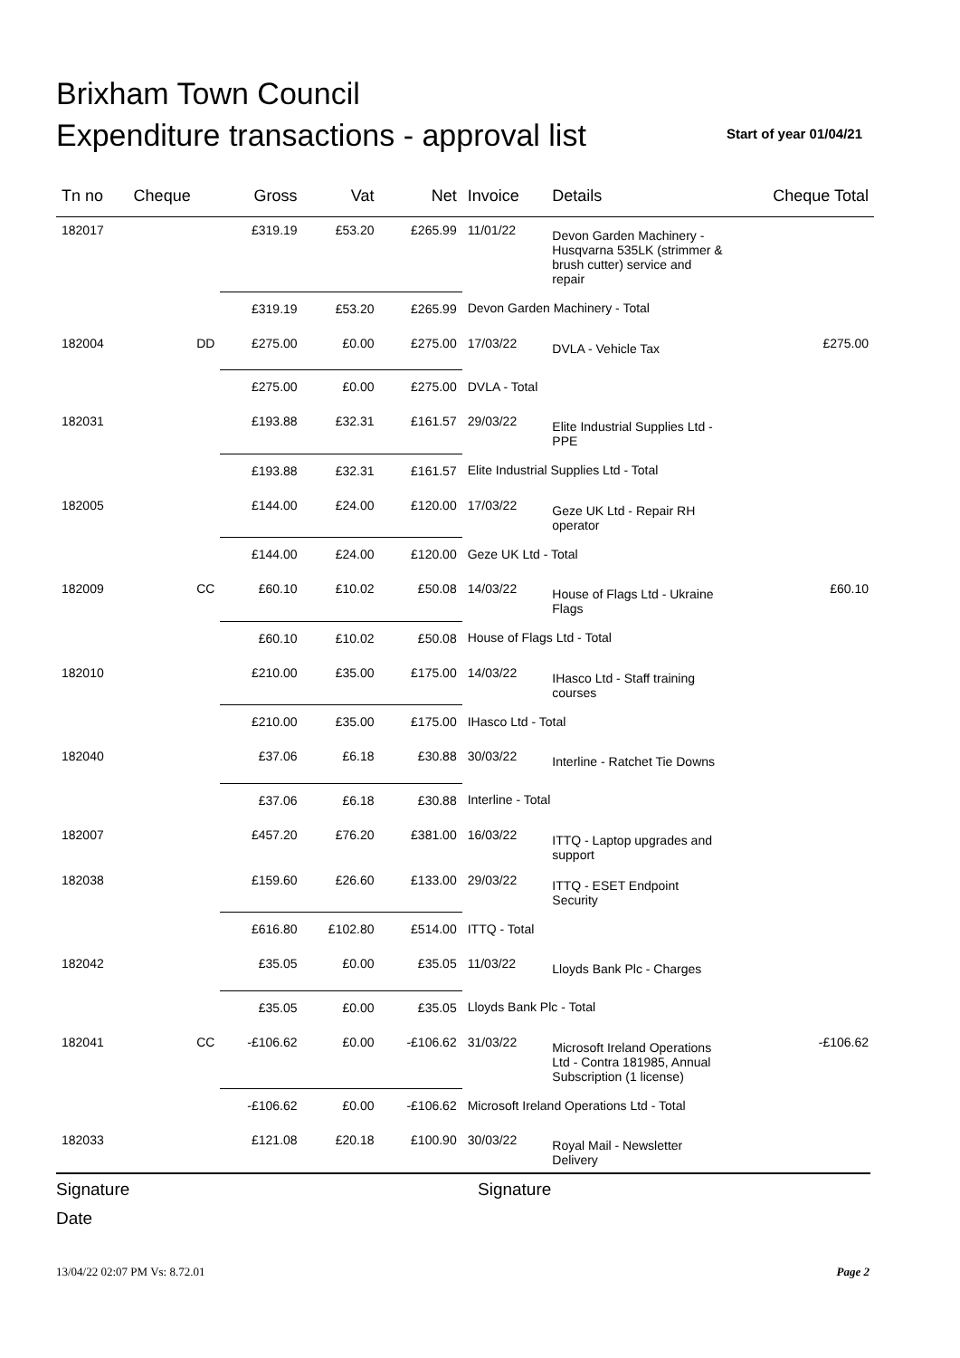Brixham Town Council
Expenditure transactions - approval list
Start of year 01/04/21
| Tn no | Cheque | Gross | Vat | Net | Invoice | Details | Cheque Total |
| --- | --- | --- | --- | --- | --- | --- | --- |
| 182017 | | £319.19 | £53.20 | £265.99 | 11/01/22 | Devon Garden Machinery - Husqvarna 535LK (strimmer & brush cutter) service and repair | |
| | | £319.19 | £53.20 | £265.99 | Devon Garden Machinery - Total | | |
| 182004 | DD | £275.00 | £0.00 | £275.00 | 17/03/22 | DVLA - Vehicle Tax | £275.00 |
| | | £275.00 | £0.00 | £275.00 | DVLA - Total | | |
| 182031 | | £193.88 | £32.31 | £161.57 | 29/03/22 | Elite Industrial Supplies Ltd - PPE | |
| | | £193.88 | £32.31 | £161.57 | Elite Industrial Supplies Ltd - Total | | |
| 182005 | | £144.00 | £24.00 | £120.00 | 17/03/22 | Geze UK Ltd - Repair RH operator | |
| | | £144.00 | £24.00 | £120.00 | Geze UK Ltd - Total | | |
| 182009 | CC | £60.10 | £10.02 | £50.08 | 14/03/22 | House of Flags Ltd - Ukraine Flags | £60.10 |
| | | £60.10 | £10.02 | £50.08 | House of Flags Ltd - Total | | |
| 182010 | | £210.00 | £35.00 | £175.00 | 14/03/22 | IHasco Ltd - Staff training courses | |
| | | £210.00 | £35.00 | £175.00 | IHasco Ltd - Total | | |
| 182040 | | £37.06 | £6.18 | £30.88 | 30/03/22 | Interline - Ratchet Tie Downs | |
| | | £37.06 | £6.18 | £30.88 | Interline - Total | | |
| 182007 | | £457.20 | £76.20 | £381.00 | 16/03/22 | ITTQ - Laptop upgrades and support | |
| 182038 | | £159.60 | £26.60 | £133.00 | 29/03/22 | ITTQ - ESET Endpoint Security | |
| | | £616.80 | £102.80 | £514.00 | ITTQ - Total | | |
| 182042 | | £35.05 | £0.00 | £35.05 | 11/03/22 | Lloyds Bank Plc - Charges | |
| | | £35.05 | £0.00 | £35.05 | Lloyds Bank Plc - Total | | |
| 182041 | CC | -£106.62 | £0.00 | -£106.62 | 31/03/22 | Microsoft Ireland Operations Ltd - Contra 181985, Annual Subscription (1 license) | -£106.62 |
| | | -£106.62 | £0.00 | -£106.62 | Microsoft Ireland Operations Ltd - Total | | |
| 182033 | | £121.08 | £20.18 | £100.90 | 30/03/22 | Royal Mail - Newsletter Delivery | |
Signature Signature
Date
13/04/22 02:07 PM Vs: 8.72.01 Page 2